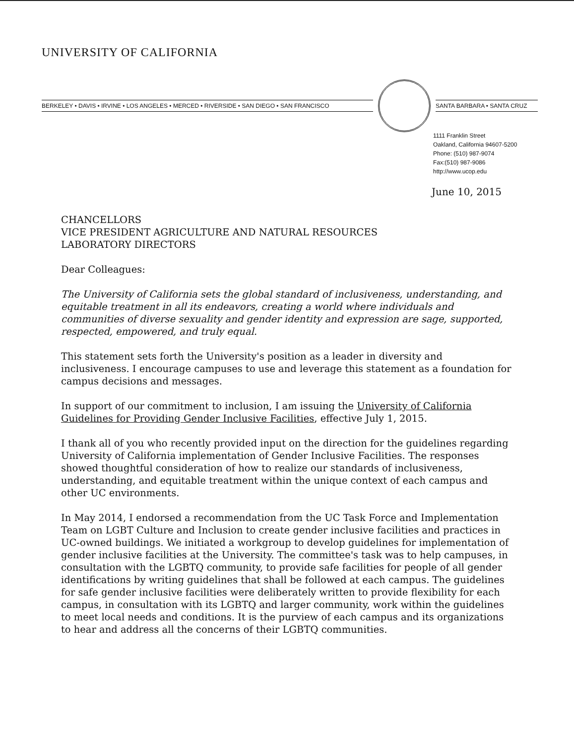UNIVERSITY OF CALIFORNIA
BERKELEY • DAVIS • IRVINE • LOS ANGELES • MERCED • RIVERSIDE • SAN DIEGO • SAN FRANCISCO SANTA BARBARA • SANTA CRUZ
1111 Franklin Street
Oakland, California 94607-5200
Phone: (510) 987-9074
Fax:(510) 987-9086
http://www.ucop.edu
June 10, 2015
CHANCELLORS
VICE PRESIDENT AGRICULTURE AND NATURAL RESOURCES
LABORATORY DIRECTORS
Dear Colleagues:
The University of California sets the global standard of inclusiveness, understanding, and equitable treatment in all its endeavors, creating a world where individuals and communities of diverse sexuality and gender identity and expression are sage, supported, respected, empowered, and truly equal.
This statement sets forth the University's position as a leader in diversity and inclusiveness. I encourage campuses to use and leverage this statement as a foundation for campus decisions and messages.
In support of our commitment to inclusion, I am issuing the University of California Guidelines for Providing Gender Inclusive Facilities, effective July 1, 2015.
I thank all of you who recently provided input on the direction for the guidelines regarding University of California implementation of Gender Inclusive Facilities. The responses showed thoughtful consideration of how to realize our standards of inclusiveness, understanding, and equitable treatment within the unique context of each campus and other UC environments.
In May 2014, I endorsed a recommendation from the UC Task Force and Implementation Team on LGBT Culture and Inclusion to create gender inclusive facilities and practices in UC-owned buildings. We initiated a workgroup to develop guidelines for implementation of gender inclusive facilities at the University. The committee's task was to help campuses, in consultation with the LGBTQ community, to provide safe facilities for people of all gender identifications by writing guidelines that shall be followed at each campus. The guidelines for safe gender inclusive facilities were deliberately written to provide flexibility for each campus, in consultation with its LGBTQ and larger community, work within the guidelines to meet local needs and conditions. It is the purview of each campus and its organizations to hear and address all the concerns of their LGBTQ communities.